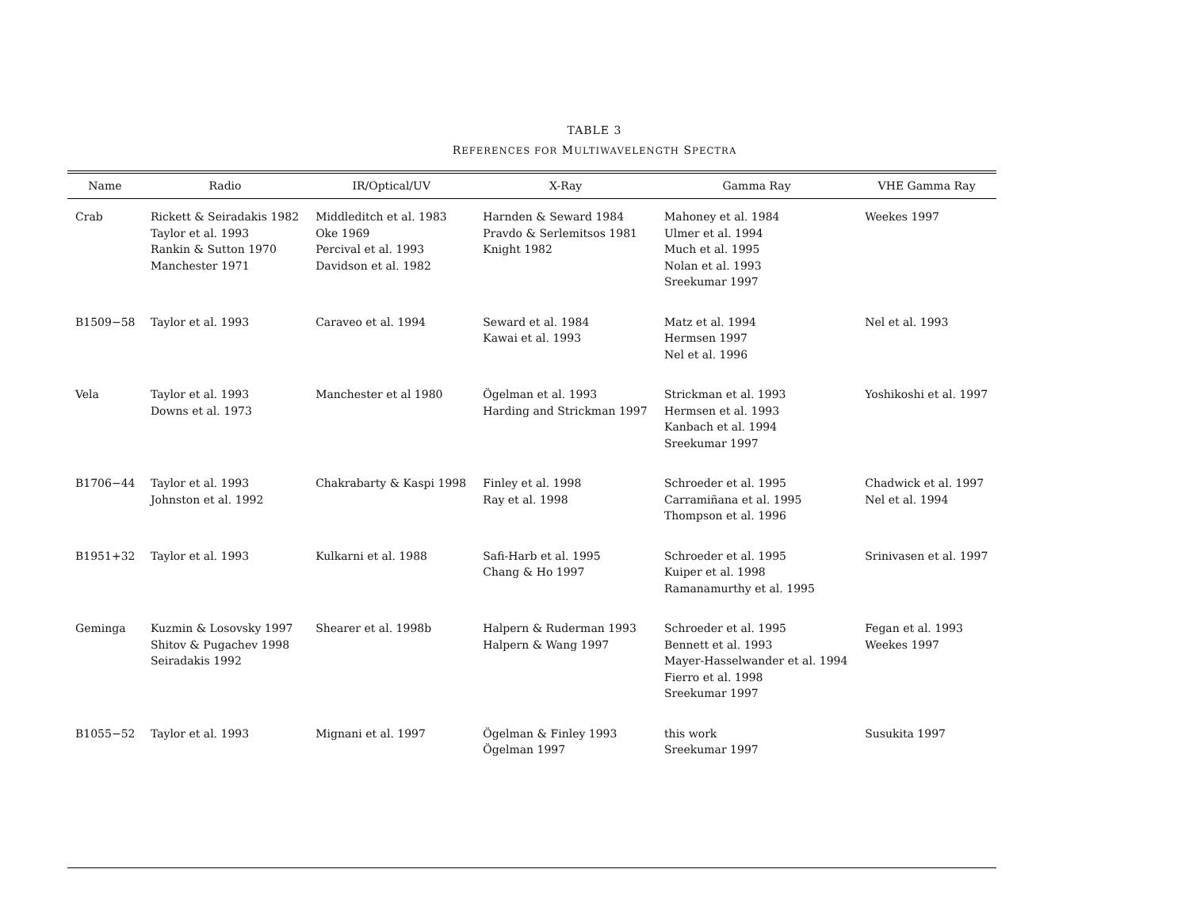TABLE 3
REFERENCES FOR MULTIWAVELENGTH SPECTRA
| Name | Radio | IR/Optical/UV | X-Ray | Gamma Ray | VHE Gamma Ray |
| --- | --- | --- | --- | --- | --- |
| Crab | Rickett & Seiradakis 1982 Taylor et al. 1993 Rankin & Sutton 1970 Manchester 1971 | Middleditch et al. 1983 Oke 1969 Percival et al. 1993 Davidson et al. 1982 | Harnden & Seward 1984 Pravdo & Serlemitsos 1981 Knight 1982 | Mahoney et al. 1984 Ulmer et al. 1994 Much et al. 1995 Nolan et al. 1993 Sreekumar 1997 | Weekes 1997 |
| B1509−58 | Taylor et al. 1993 | Caraveo et al. 1994 | Seward et al. 1984 Kawai et al. 1993 | Matz et al. 1994 Hermsen 1997 Nel et al. 1996 | Nel et al. 1993 |
| Vela | Taylor et al. 1993 Downs et al. 1973 | Manchester et al 1980 | Ögelman et al. 1993 Harding and Strickman 1997 | Strickman et al. 1993 Hermsen et al. 1993 Kanbach et al. 1994 Sreekumar 1997 | Yoshikoshi et al. 1997 |
| B1706−44 | Taylor et al. 1993 Johnston et al. 1992 | Chakrabarty & Kaspi 1998 | Finley et al. 1998 Ray et al. 1998 | Schroeder et al. 1995 Carramiñana et al. 1995 Thompson et al. 1996 | Chadwick et al. 1997 Nel et al. 1994 |
| B1951+32 | Taylor et al. 1993 | Kulkarni et al. 1988 | Safi-Harb et al. 1995 Chang & Ho 1997 | Schroeder et al. 1995 Kuiper et al. 1998 Ramanamurthy et al. 1995 | Srinivasen et al. 1997 |
| Geminga | Kuzmin & Losovsky 1997 Shitov & Pugachev 1998 Seiradakis 1992 | Shearer et al. 1998b | Halpern & Ruderman 1993 Halpern & Wang 1997 | Schroeder et al. 1995 Bennett et al. 1993 Mayer-Hasselwander et al. 1994 Fierro et al. 1998 Sreekumar 1997 | Fegan et al. 1993 Weekes 1997 |
| B1055−52 | Taylor et al. 1993 | Mignani et al. 1997 | Ögelman & Finley 1993 Ögelman 1997 | this work Sreekumar 1997 | Susukita 1997 |